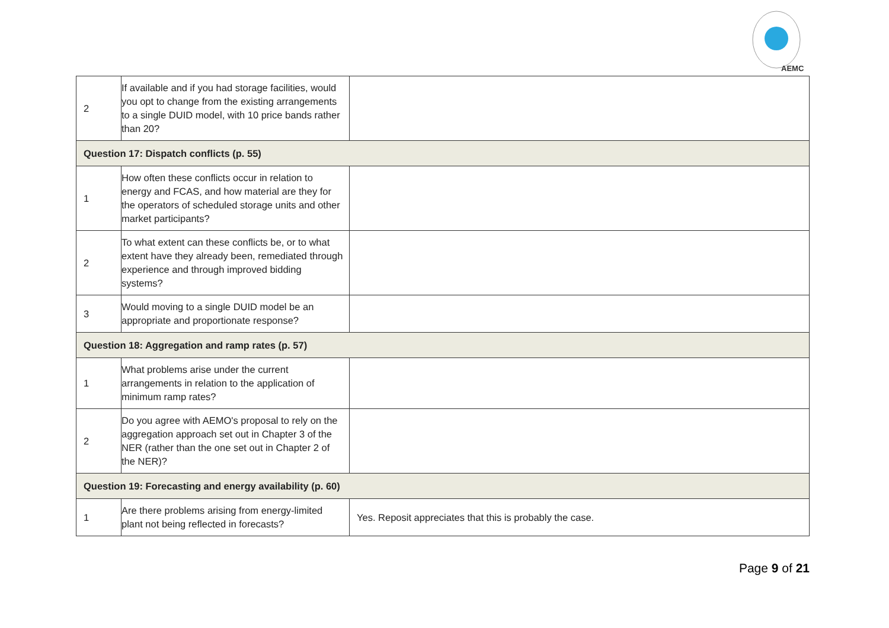AEMC
| 2 | If available and if you had storage facilities, would you opt to change from the existing arrangements to a single DUID model, with 10 price bands rather than 20? | |
| Question 17: Dispatch conflicts (p. 55) | | |
| 1 | How often these conflicts occur in relation to energy and FCAS, and how material are they for the operators of scheduled storage units and other market participants? | |
| 2 | To what extent can these conflicts be, or to what extent have they already been, remediated through experience and through improved bidding systems? | |
| 3 | Would moving to a single DUID model be an appropriate and proportionate response? | |
| Question 18: Aggregation and ramp rates (p. 57) | | |
| 1 | What problems arise under the current arrangements in relation to the application of minimum ramp rates? | |
| 2 | Do you agree with AEMO's proposal to rely on the aggregation approach set out in Chapter 3 of the NER (rather than the one set out in Chapter 2 of the NER)? | |
| Question 19: Forecasting and energy availability (p. 60) | | |
| 1 | Are there problems arising from energy-limited plant not being reflected in forecasts? | Yes. Reposit appreciates that this is probably the case. |
Page 9 of 21